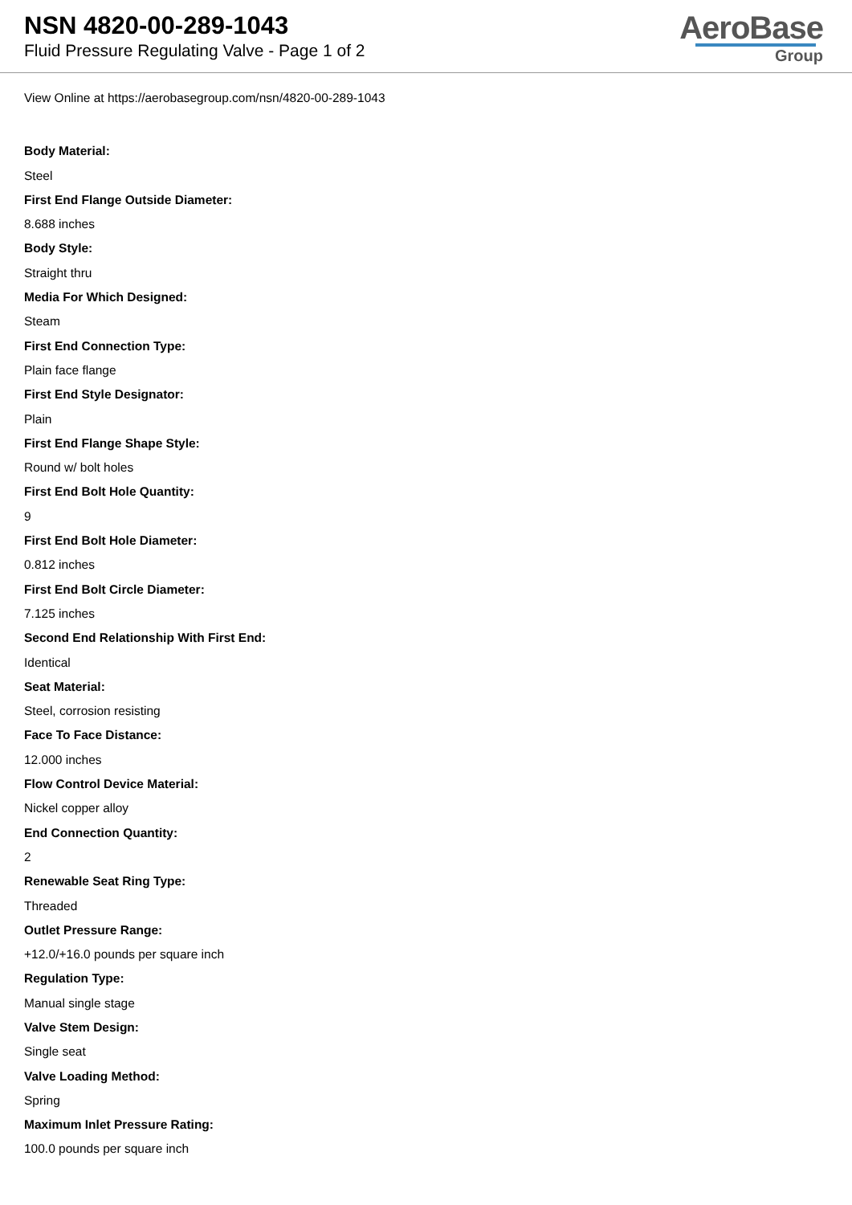NSN 4820-00-289-1043
Fluid Pressure Regulating Valve - Page 1 of 2
AeroBase
Group
View Online at https://aerobasegroup.com/nsn/4820-00-289-1043
Body Material:
Steel
First End Flange Outside Diameter:
8.688 inches
Body Style:
Straight thru
Media For Which Designed:
Steam
First End Connection Type:
Plain face flange
First End Style Designator:
Plain
First End Flange Shape Style:
Round w/ bolt holes
First End Bolt Hole Quantity:
9
First End Bolt Hole Diameter:
0.812 inches
First End Bolt Circle Diameter:
7.125 inches
Second End Relationship With First End:
Identical
Seat Material:
Steel, corrosion resisting
Face To Face Distance:
12.000 inches
Flow Control Device Material:
Nickel copper alloy
End Connection Quantity:
2
Renewable Seat Ring Type:
Threaded
Outlet Pressure Range:
+12.0/+16.0 pounds per square inch
Regulation Type:
Manual single stage
Valve Stem Design:
Single seat
Valve Loading Method:
Spring
Maximum Inlet Pressure Rating:
100.0 pounds per square inch